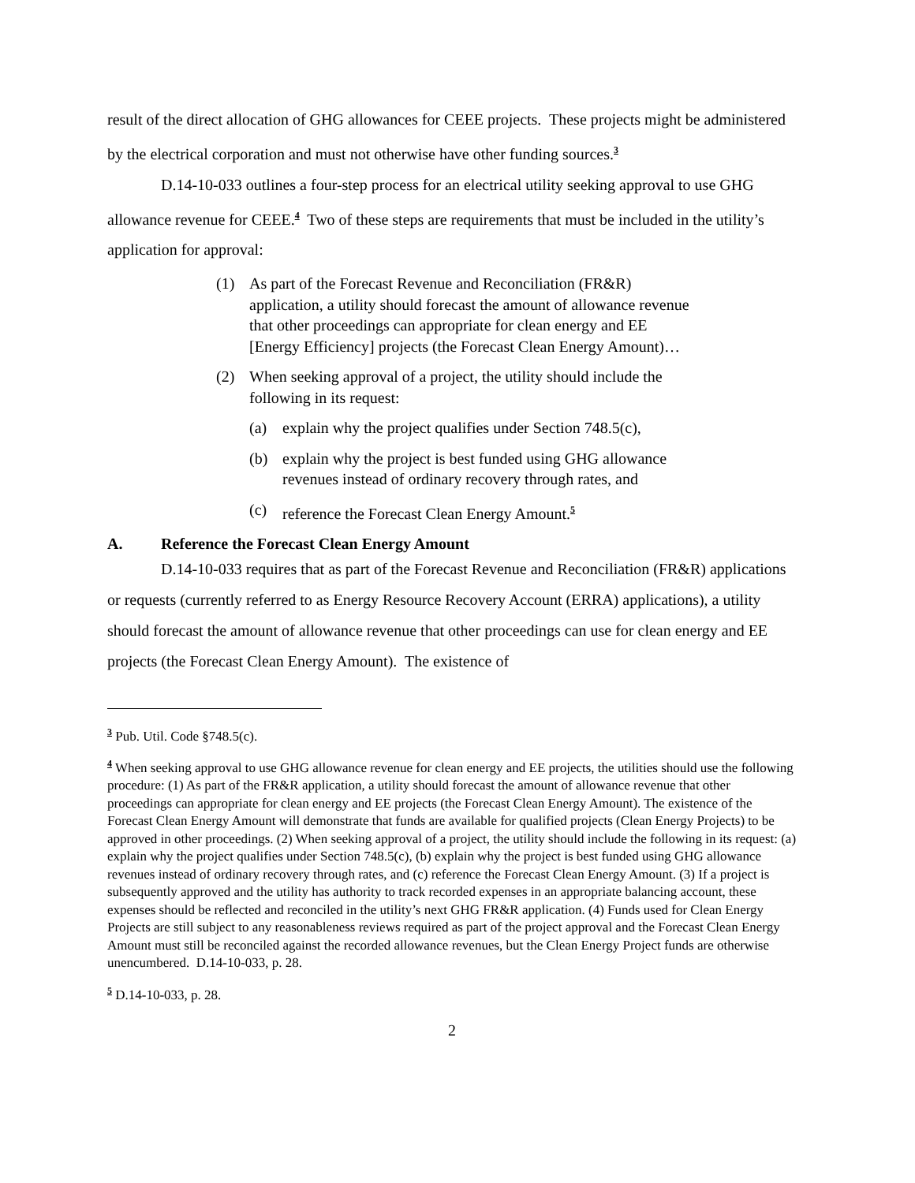result of the direct allocation of GHG allowances for CEEE projects. These projects might be administered by the electrical corporation and must not otherwise have other funding sources.<sup>3</sup>
D.14-10-033 outlines a four-step process for an electrical utility seeking approval to use GHG allowance revenue for CEEE.<sup>4</sup> Two of these steps are requirements that must be included in the utility’s application for approval:
(1) As part of the Forecast Revenue and Reconciliation (FR&R) application, a utility should forecast the amount of allowance revenue that other proceedings can appropriate for clean energy and EE [Energy Efficiency] projects (the Forecast Clean Energy Amount)…
(2) When seeking approval of a project, the utility should include the following in its request:
(a) explain why the project qualifies under Section 748.5(c),
(b) explain why the project is best funded using GHG allowance revenues instead of ordinary recovery through rates, and
(c) reference the Forecast Clean Energy Amount.<sup>5</sup>
A. Reference the Forecast Clean Energy Amount
D.14-10-033 requires that as part of the Forecast Revenue and Reconciliation (FR&R) applications or requests (currently referred to as Energy Resource Recovery Account (ERRA) applications), a utility should forecast the amount of allowance revenue that other proceedings can use for clean energy and EE projects (the Forecast Clean Energy Amount). The existence of
<sup>3</sup> Pub. Util. Code §748.5(c).
<sup>4</sup> When seeking approval to use GHG allowance revenue for clean energy and EE projects, the utilities should use the following procedure: (1) As part of the FR&R application, a utility should forecast the amount of allowance revenue that other proceedings can appropriate for clean energy and EE projects (the Forecast Clean Energy Amount). The existence of the Forecast Clean Energy Amount will demonstrate that funds are available for qualified projects (Clean Energy Projects) to be approved in other proceedings. (2) When seeking approval of a project, the utility should include the following in its request: (a) explain why the project qualifies under Section 748.5(c), (b) explain why the project is best funded using GHG allowance revenues instead of ordinary recovery through rates, and (c) reference the Forecast Clean Energy Amount. (3) If a project is subsequently approved and the utility has authority to track recorded expenses in an appropriate balancing account, these expenses should be reflected and reconciled in the utility’s next GHG FR&R application. (4) Funds used for Clean Energy Projects are still subject to any reasonableness reviews required as part of the project approval and the Forecast Clean Energy Amount must still be reconciled against the recorded allowance revenues, but the Clean Energy Project funds are otherwise unencumbered. D.14-10-033, p. 28.
<sup>5</sup> D.14-10-033, p. 28.
2